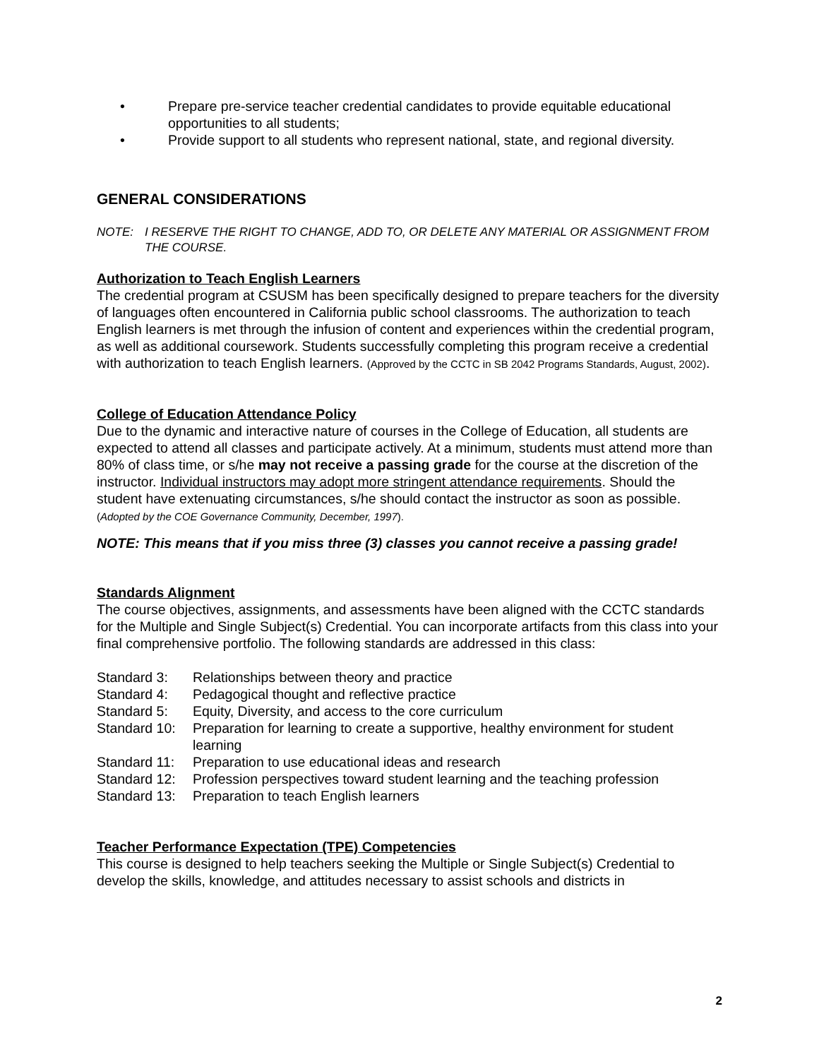• Prepare pre-service teacher credential candidates to provide equitable educational opportunities to all students;
• Provide support to all students who represent national, state, and regional diversity.
GENERAL CONSIDERATIONS
NOTE: I RESERVE THE RIGHT TO CHANGE, ADD TO, OR DELETE ANY MATERIAL OR ASSIGNMENT FROM THE COURSE.
Authorization to Teach English Learners
The credential program at CSUSM has been specifically designed to prepare teachers for the diversity of languages often encountered in California public school classrooms. The authorization to teach English learners is met through the infusion of content and experiences within the credential program, as well as additional coursework. Students successfully completing this program receive a credential with authorization to teach English learners. (Approved by the CCTC in SB 2042 Programs Standards, August, 2002).
College of Education Attendance Policy
Due to the dynamic and interactive nature of courses in the College of Education, all students are expected to attend all classes and participate actively. At a minimum, students must attend more than 80% of class time, or s/he may not receive a passing grade for the course at the discretion of the instructor. Individual instructors may adopt more stringent attendance requirements. Should the student have extenuating circumstances, s/he should contact the instructor as soon as possible. (Adopted by the COE Governance Community, December, 1997).
NOTE: This means that if you miss three (3) classes you cannot receive a passing grade!
Standards Alignment
The course objectives, assignments, and assessments have been aligned with the CCTC standards for the Multiple and Single Subject(s) Credential. You can incorporate artifacts from this class into your final comprehensive portfolio. The following standards are addressed in this class:
Standard 3: Relationships between theory and practice
Standard 4: Pedagogical thought and reflective practice
Standard 5: Equity, Diversity, and access to the core curriculum
Standard 10: Preparation for learning to create a supportive, healthy environment for student learning
Standard 11: Preparation to use educational ideas and research
Standard 12: Profession perspectives toward student learning and the teaching profession
Standard 13: Preparation to teach English learners
Teacher Performance Expectation (TPE) Competencies
This course is designed to help teachers seeking the Multiple or Single Subject(s) Credential to develop the skills, knowledge, and attitudes necessary to assist schools and districts in
2